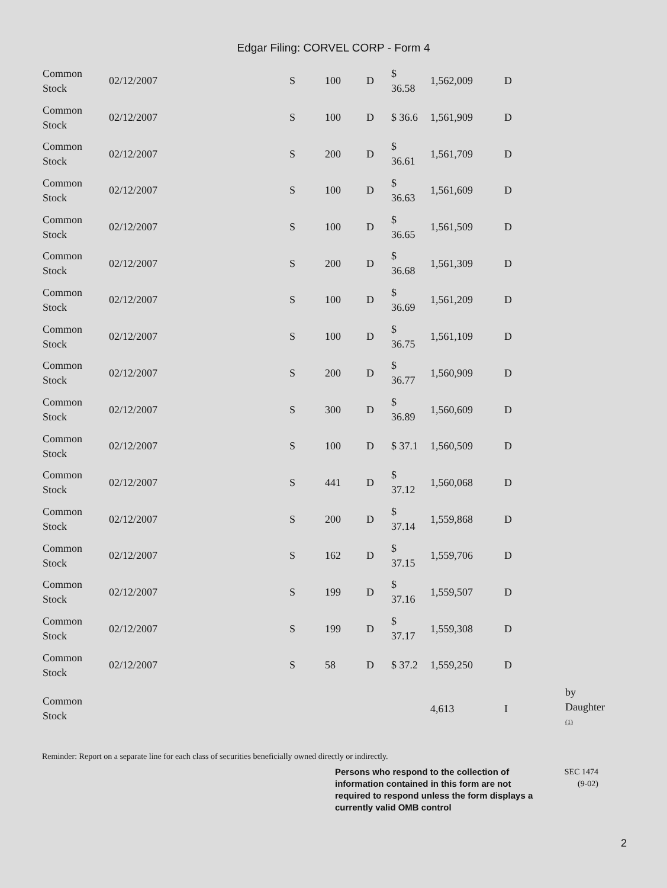Edgar Filing: CORVEL CORP - Form 4
| Common Stock | 02/12/2007 | S | 100 | D | $ 36.58 | 1,562,009 | D | |
| Common Stock | 02/12/2007 | S | 100 | D | $ 36.6 | 1,561,909 | D | |
| Common Stock | 02/12/2007 | S | 200 | D | $ 36.61 | 1,561,709 | D | |
| Common Stock | 02/12/2007 | S | 100 | D | $ 36.63 | 1,561,609 | D | |
| Common Stock | 02/12/2007 | S | 100 | D | $ 36.65 | 1,561,509 | D | |
| Common Stock | 02/12/2007 | S | 200 | D | $ 36.68 | 1,561,309 | D | |
| Common Stock | 02/12/2007 | S | 100 | D | $ 36.69 | 1,561,209 | D | |
| Common Stock | 02/12/2007 | S | 100 | D | $ 36.75 | 1,561,109 | D | |
| Common Stock | 02/12/2007 | S | 200 | D | $ 36.77 | 1,560,909 | D | |
| Common Stock | 02/12/2007 | S | 300 | D | $ 36.89 | 1,560,609 | D | |
| Common Stock | 02/12/2007 | S | 100 | D | $ 37.1 | 1,560,509 | D | |
| Common Stock | 02/12/2007 | S | 441 | D | $ 37.12 | 1,560,068 | D | |
| Common Stock | 02/12/2007 | S | 200 | D | $ 37.14 | 1,559,868 | D | |
| Common Stock | 02/12/2007 | S | 162 | D | $ 37.15 | 1,559,706 | D | |
| Common Stock | 02/12/2007 | S | 199 | D | $ 37.16 | 1,559,507 | D | |
| Common Stock | 02/12/2007 | S | 199 | D | $ 37.17 | 1,559,308 | D | |
| Common Stock | 02/12/2007 | S | 58 | D | $ 37.2 | 1,559,250 | D | |
| Common Stock | | | | | | 4,613 | I | by Daughter <sup>(1)</sup> |
Reminder: Report on a separate line for each class of securities beneficially owned directly or indirectly.
Persons who respond to the collection of information contained in this form are not required to respond unless the form displays a currently valid OMB control
SEC 1474
(9-02)
2